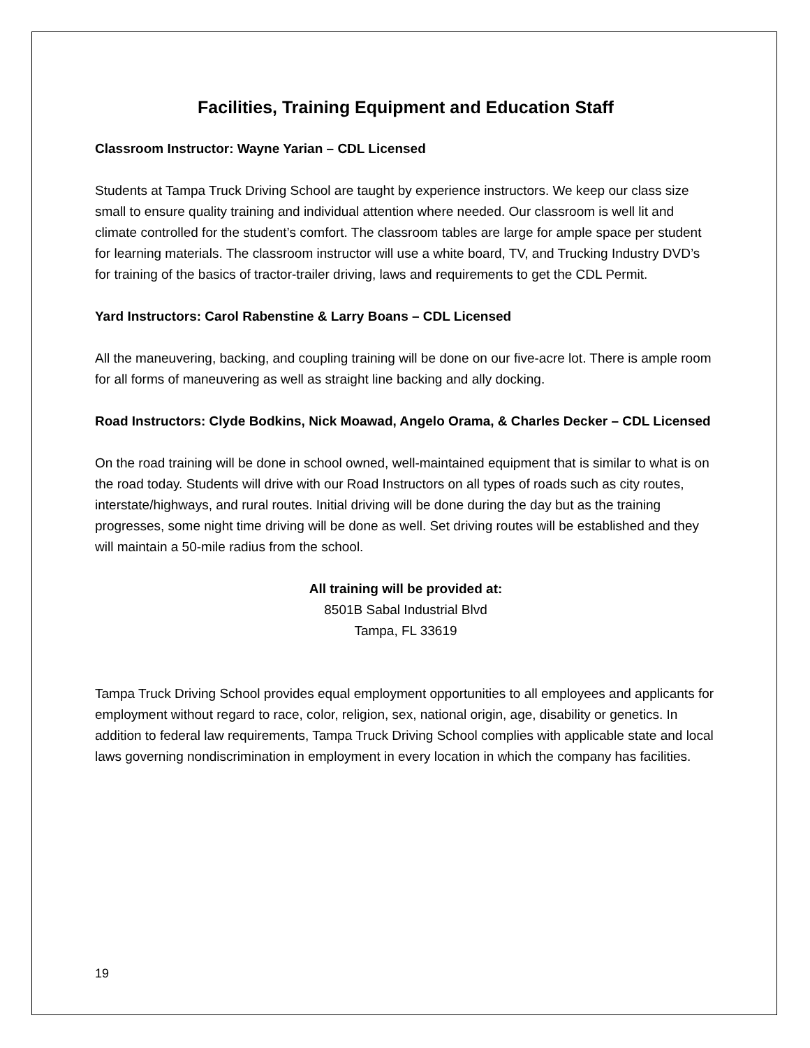Facilities, Training Equipment and Education Staff
Classroom Instructor: Wayne Yarian – CDL Licensed
Students at Tampa Truck Driving School are taught by experience instructors. We keep our class size small to ensure quality training and individual attention where needed. Our classroom is well lit and climate controlled for the student’s comfort. The classroom tables are large for ample space per student for learning materials. The classroom instructor will use a white board, TV, and Trucking Industry DVD’s for training of the basics of tractor-trailer driving, laws and requirements to get the CDL Permit.
Yard Instructors: Carol Rabenstine & Larry Boans – CDL Licensed
All the maneuvering, backing, and coupling training will be done on our five-acre lot. There is ample room for all forms of maneuvering as well as straight line backing and ally docking.
Road Instructors: Clyde Bodkins, Nick Moawad, Angelo Orama, & Charles Decker – CDL Licensed
On the road training will be done in school owned, well-maintained equipment that is similar to what is on the road today. Students will drive with our Road Instructors on all types of roads such as city routes, interstate/highways, and rural routes. Initial driving will be done during the day but as the training progresses, some night time driving will be done as well. Set driving routes will be established and they will maintain a 50-mile radius from the school.
All training will be provided at:
8501B Sabal Industrial Blvd
Tampa, FL 33619
Tampa Truck Driving School provides equal employment opportunities to all employees and applicants for employment without regard to race, color, religion, sex, national origin, age, disability or genetics. In addition to federal law requirements, Tampa Truck Driving School complies with applicable state and local laws governing nondiscrimination in employment in every location in which the company has facilities.
19